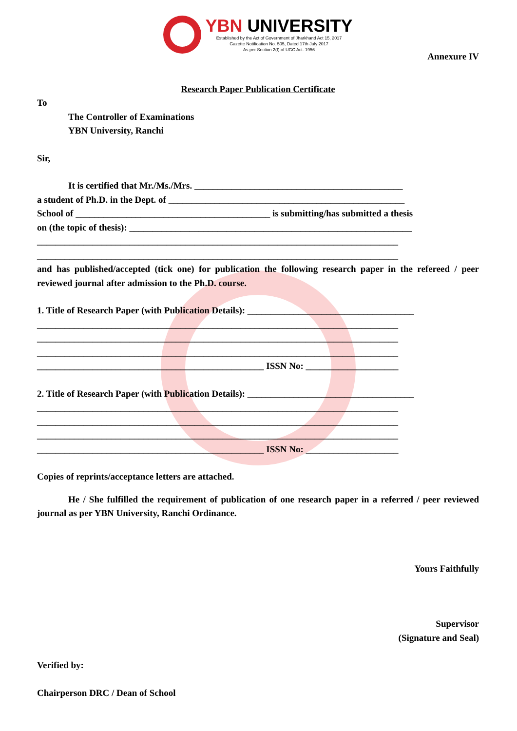YBN UNIVERSITY
Established by the Act of Government of Jharkhand Act 15, 2017
Gazette Notification No. 505, Dated 17th July 2017
As per Section 2(f) of UGC Act. 1956
Annexure IV
Research Paper Publication Certificate
To
The Controller of Examinations
YBN University, Ranchi
Sir,
It is certified that Mr./Ms./Mrs. _____________________________________________
a student of Ph.D. in the Dept. of ___________________________________________________
School of __________________________________________ is submitting/has submitted a thesis
on (the topic of thesis): _____________________________________________________________
______________________________________________________________________________
______________________________________________________________________________
and has published/accepted (tick one) for publication the following research paper in the refereed / peer reviewed journal after admission to the Ph.D. course.
1. Title of Research Paper (with Publication Details): ____________________________________
______________________________________________________________________________
______________________________________________________________________________
______________________________________________________________________________
_________________________________________________ ISSN No: ____________________
2. Title of Research Paper (with Publication Details): ____________________________________
______________________________________________________________________________
______________________________________________________________________________
______________________________________________________________________________
_________________________________________________ ISSN No: ____________________
Copies of reprints/acceptance letters are attached.
He / She fulfilled the requirement of publication of one research paper in a referred / peer reviewed journal as per YBN University, Ranchi Ordinance.
Yours Faithfully
Supervisor
(Signature and Seal)
Verified by:
Chairperson DRC / Dean of School